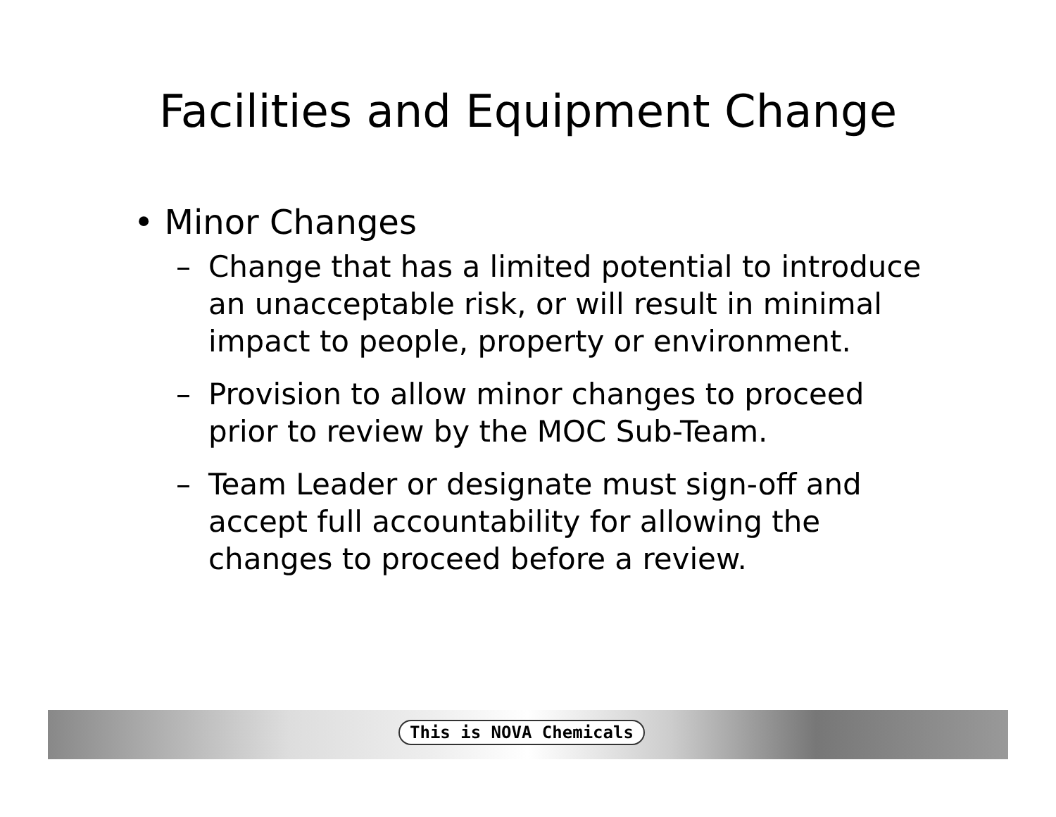Facilities and Equipment Change
• Minor Changes
– Change that has a limited potential to introduce an unacceptable risk, or will result in minimal impact to people, property or environment.
– Provision to allow minor changes to proceed prior to review by the MOC Sub-Team.
– Team Leader or designate must sign-off and accept full accountability for allowing the changes to proceed before a review.
This is NOVA Chemicals